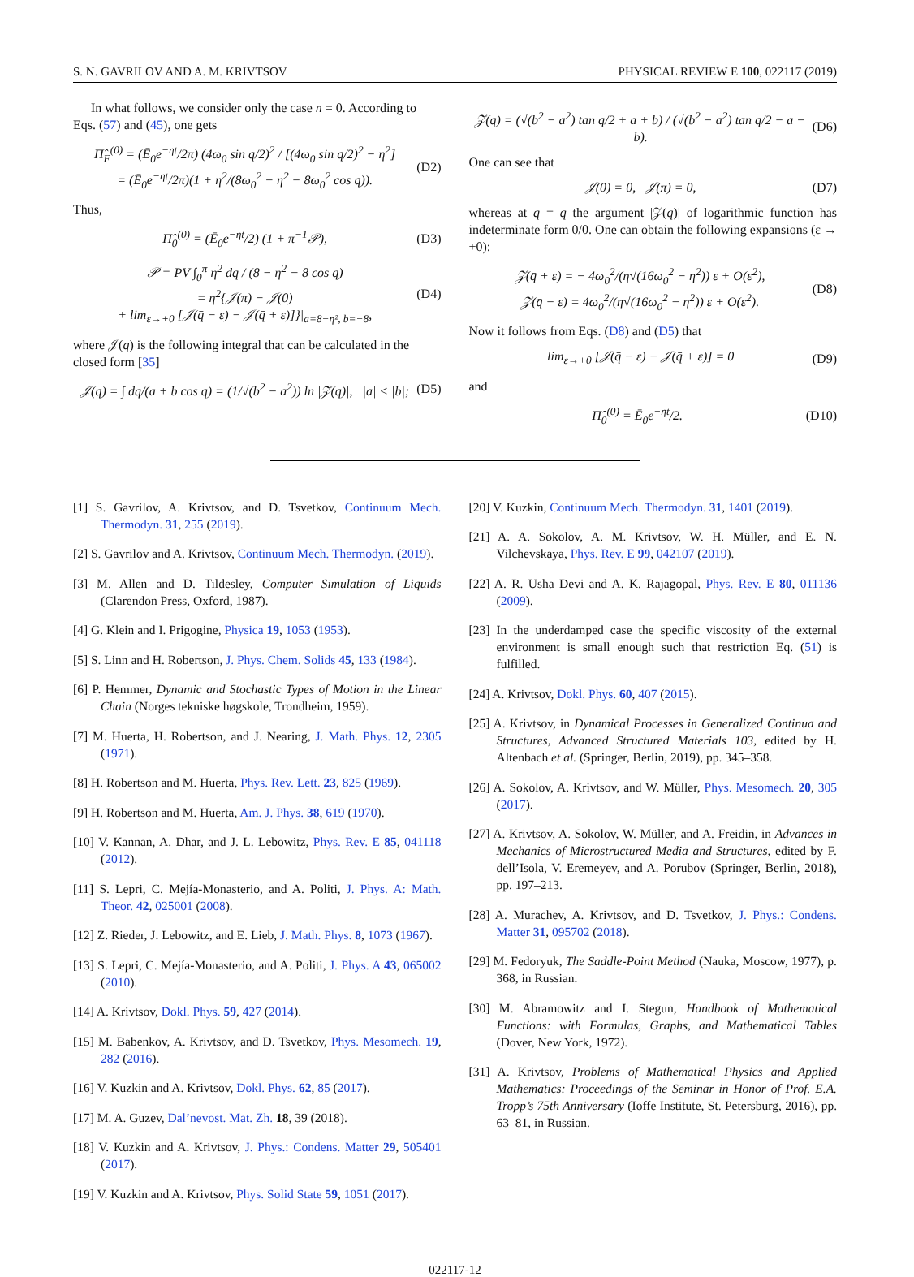S. N. GAVRILOV AND A. M. KRIVTSOV PHYSICAL REVIEW E 100, 022117 (2019)
In what follows, we consider only the case n = 0. According to Eqs. (57) and (45), one gets
Π̂<sub>F</sub><sup>(0)</sup> = (Ē<sub>0</sub>e<sup>−ηt</sup>/2π) (4ω<sub>0</sub> sin q/2)<sup>2</sup> / [(4ω<sub>0</sub> sin q/2)<sup>2</sup> − η<sup>2</sup>]
= (Ē<sub>0</sub>e<sup>−ηt</sup>/2π)(1 + η<sup>2</sup>/(8ω<sub>0</sub><sup>2</sup> − η<sup>2</sup> − 8ω<sub>0</sub><sup>2</sup> cos q)). (D2)
Thus,
Π̂<sub>0</sub><sup>(0)</sup> = (Ē<sub>0</sub>e<sup>−ηt</sup>/2) (1 + π<sup>−1</sup>𝒫), (D3)
𝒫 = PV ∫<sub>0</sub><sup>π</sup> η<sup>2</sup> dq / (8 − η<sup>2</sup> − 8 cos q)
= η<sup>2</sup>{𝒥(π) − 𝒥(0)
+ lim<sub>ε→+0</sub> [𝒥(q̄ − ε) − 𝒥(q̄ + ε)]}|<sub>a=8−η², b=−8</sub>, (D4)
where 𝒥(q) is the following integral that can be calculated in the closed form [35]
𝒥(q) = ∫ dq/(a + b cos q) = (1/√(b<sup>2</sup> − a<sup>2</sup>)) ln |𝒵(q)|, |a| < |b|; (D5)
𝒵(q) = (√(b<sup>2</sup> − a<sup>2</sup>) tan q/2 + a + b) / (√(b<sup>2</sup> − a<sup>2</sup>) tan q/2 − a − b). (D6)
One can see that
𝒥(0) = 0, 𝒥(π) = 0, (D7)
whereas at q = q̄ the argument |𝒵(q)| of logarithmic function has indeterminate form 0/0. One can obtain the following expansions (ε → +0):
𝒵(q̄ + ε) = − 4ω<sub>0</sub><sup>2</sup>/(η√(16ω<sub>0</sub><sup>2</sup> − η<sup>2</sup>)) ε + O(ε<sup>2</sup>),
𝒵(q̄ − ε) = 4ω<sub>0</sub><sup>2</sup>/(η√(16ω<sub>0</sub><sup>2</sup> − η<sup>2</sup>)) ε + O(ε<sup>2</sup>). (D8)
Now it follows from Eqs. (D8) and (D5) that
lim<sub>ε→+0</sub> [𝒥(q̄ − ε) − 𝒥(q̄ + ε)] = 0 (D9)
and
Π̂<sub>0</sub><sup>(0)</sup> = Ē<sub>0</sub>e<sup>−ηt</sup>/2. (D10)
[1] S. Gavrilov, A. Krivtsov, and D. Tsvetkov, Continuum Mech. Thermodyn. 31, 255 (2019).
[2] S. Gavrilov and A. Krivtsov, Continuum Mech. Thermodyn. (2019).
[3] M. Allen and D. Tildesley, Computer Simulation of Liquids (Clarendon Press, Oxford, 1987).
[4] G. Klein and I. Prigogine, Physica 19, 1053 (1953).
[5] S. Linn and H. Robertson, J. Phys. Chem. Solids 45, 133 (1984).
[6] P. Hemmer, Dynamic and Stochastic Types of Motion in the Linear Chain (Norges tekniske høgskole, Trondheim, 1959).
[7] M. Huerta, H. Robertson, and J. Nearing, J. Math. Phys. 12, 2305 (1971).
[8] H. Robertson and M. Huerta, Phys. Rev. Lett. 23, 825 (1969).
[9] H. Robertson and M. Huerta, Am. J. Phys. 38, 619 (1970).
[10] V. Kannan, A. Dhar, and J. L. Lebowitz, Phys. Rev. E 85, 041118 (2012).
[11] S. Lepri, C. Mejía-Monasterio, and A. Politi, J. Phys. A: Math. Theor. 42, 025001 (2008).
[12] Z. Rieder, J. Lebowitz, and E. Lieb, J. Math. Phys. 8, 1073 (1967).
[13] S. Lepri, C. Mejía-Monasterio, and A. Politi, J. Phys. A 43, 065002 (2010).
[14] A. Krivtsov, Dokl. Phys. 59, 427 (2014).
[15] M. Babenkov, A. Krivtsov, and D. Tsvetkov, Phys. Mesomech. 19, 282 (2016).
[16] V. Kuzkin and A. Krivtsov, Dokl. Phys. 62, 85 (2017).
[17] M. A. Guzev, Dal’nevost. Mat. Zh. 18, 39 (2018).
[18] V. Kuzkin and A. Krivtsov, J. Phys.: Condens. Matter 29, 505401 (2017).
[19] V. Kuzkin and A. Krivtsov, Phys. Solid State 59, 1051 (2017).
[20] V. Kuzkin, Continuum Mech. Thermodyn. 31, 1401 (2019).
[21] A. A. Sokolov, A. M. Krivtsov, W. H. Müller, and E. N. Vilchevskaya, Phys. Rev. E 99, 042107 (2019).
[22] A. R. Usha Devi and A. K. Rajagopal, Phys. Rev. E 80, 011136 (2009).
[23] In the underdamped case the specific viscosity of the external environment is small enough such that restriction Eq. (51) is fulfilled.
[24] A. Krivtsov, Dokl. Phys. 60, 407 (2015).
[25] A. Krivtsov, in Dynamical Processes in Generalized Continua and Structures, Advanced Structured Materials 103, edited by H. Altenbach et al. (Springer, Berlin, 2019), pp. 345–358.
[26] A. Sokolov, A. Krivtsov, and W. Müller, Phys. Mesomech. 20, 305 (2017).
[27] A. Krivtsov, A. Sokolov, W. Müller, and A. Freidin, in Advances in Mechanics of Microstructured Media and Structures, edited by F. dell’Isola, V. Eremeyev, and A. Porubov (Springer, Berlin, 2018), pp. 197–213.
[28] A. Murachev, A. Krivtsov, and D. Tsvetkov, J. Phys.: Condens. Matter 31, 095702 (2018).
[29] M. Fedoryuk, The Saddle-Point Method (Nauka, Moscow, 1977), p. 368, in Russian.
[30] M. Abramowitz and I. Stegun, Handbook of Mathematical Functions: with Formulas, Graphs, and Mathematical Tables (Dover, New York, 1972).
[31] A. Krivtsov, Problems of Mathematical Physics and Applied Mathematics: Proceedings of the Seminar in Honor of Prof. E.A. Tropp’s 75th Anniversary (Ioffe Institute, St. Petersburg, 2016), pp. 63–81, in Russian.
022117-12